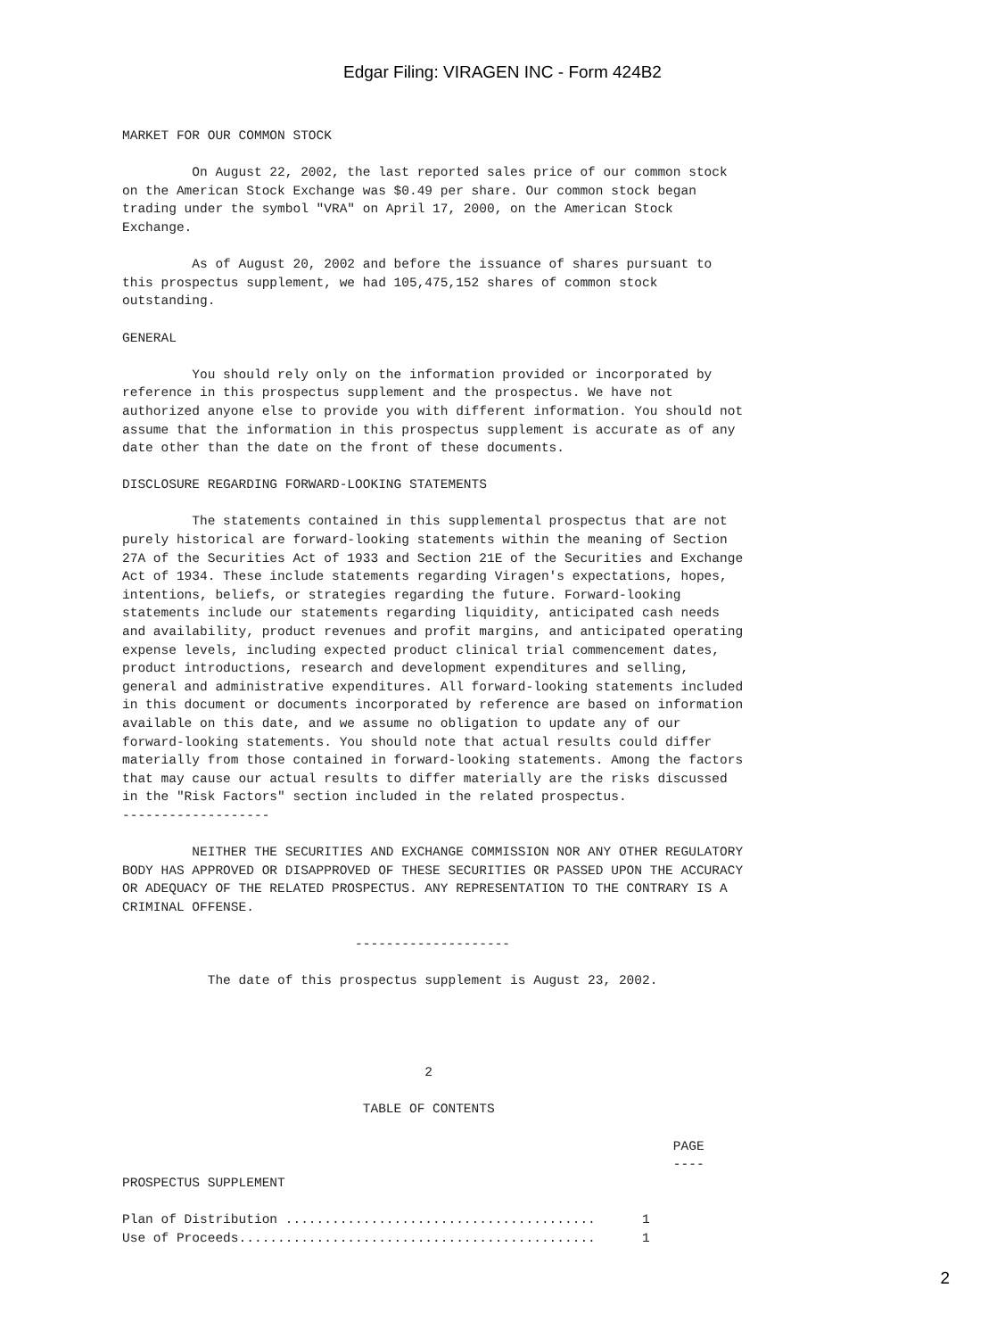Edgar Filing: VIRAGEN INC - Form 424B2
MARKET FOR OUR COMMON STOCK

         On August 22, 2002, the last reported sales price of our common stock
on the American Stock Exchange was $0.49 per share. Our common stock began
trading under the symbol "VRA" on April 17, 2000, on the American Stock
Exchange.

         As of August 20, 2002 and before the issuance of shares pursuant to
this prospectus supplement, we had 105,475,152 shares of common stock
outstanding.

GENERAL

         You should rely only on the information provided or incorporated by
reference in this prospectus supplement and the prospectus. We have not
authorized anyone else to provide you with different information. You should not
assume that the information in this prospectus supplement is accurate as of any
date other than the date on the front of these documents.

DISCLOSURE REGARDING FORWARD-LOOKING STATEMENTS

         The statements contained in this supplemental prospectus that are not
purely historical are forward-looking statements within the meaning of Section
27A of the Securities Act of 1933 and Section 21E of the Securities and Exchange
Act of 1934. These include statements regarding Viragen's expectations, hopes,
intentions, beliefs, or strategies regarding the future. Forward-looking
statements include our statements regarding liquidity, anticipated cash needs
and availability, product revenues and profit margins, and anticipated operating
expense levels, including expected product clinical trial commencement dates,
product introductions, research and development expenditures and selling,
general and administrative expenditures. All forward-looking statements included
in this document or documents incorporated by reference are based on information
available on this date, and we assume no obligation to update any of our
forward-looking statements. You should note that actual results could differ
materially from those contained in forward-looking statements. Among the factors
that may cause our actual results to differ materially are the risks discussed
in the "Risk Factors" section included in the related prospectus.
-------------------

         NEITHER THE SECURITIES AND EXCHANGE COMMISSION NOR ANY OTHER REGULATORY
BODY HAS APPROVED OR DISAPPROVED OF THESE SECURITIES OR PASSED UPON THE ACCURACY
OR ADEQUACY OF THE RELATED PROSPECTUS. ANY REPRESENTATION TO THE CONTRARY IS A
CRIMINAL OFFENSE.

                              --------------------

           The date of this prospectus supplement is August 23, 2002.




                                       2

                               TABLE OF CONTENTS

                                                                       PAGE
                                                                       ----
PROSPECTUS SUPPLEMENT

Plan of Distribution ........................................      1
Use of Proceeds..............................................      1
2